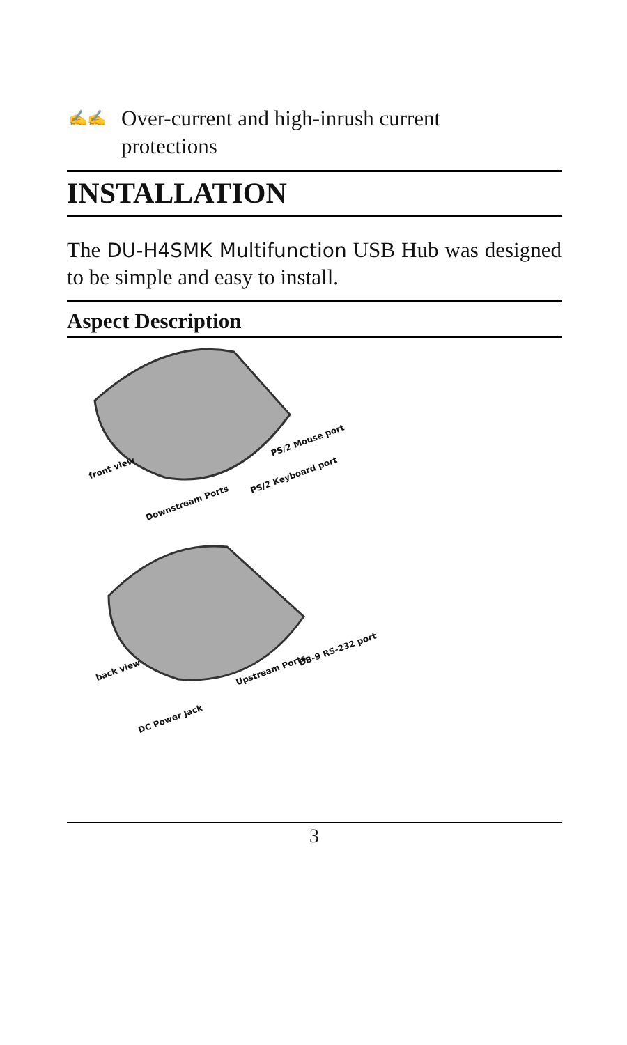✍✍ Over-current and high-inrush current
protections
INSTALLATION
The DU-H4SMK Multifunction USB Hub was designed to be simple and easy to install.
Aspect Description
front view
Downstream Ports
PS/2 Mouse port
PS/2 Keyboard port
back view
DC Power Jack
Upstream Ports
DB-9 RS-232 port
3